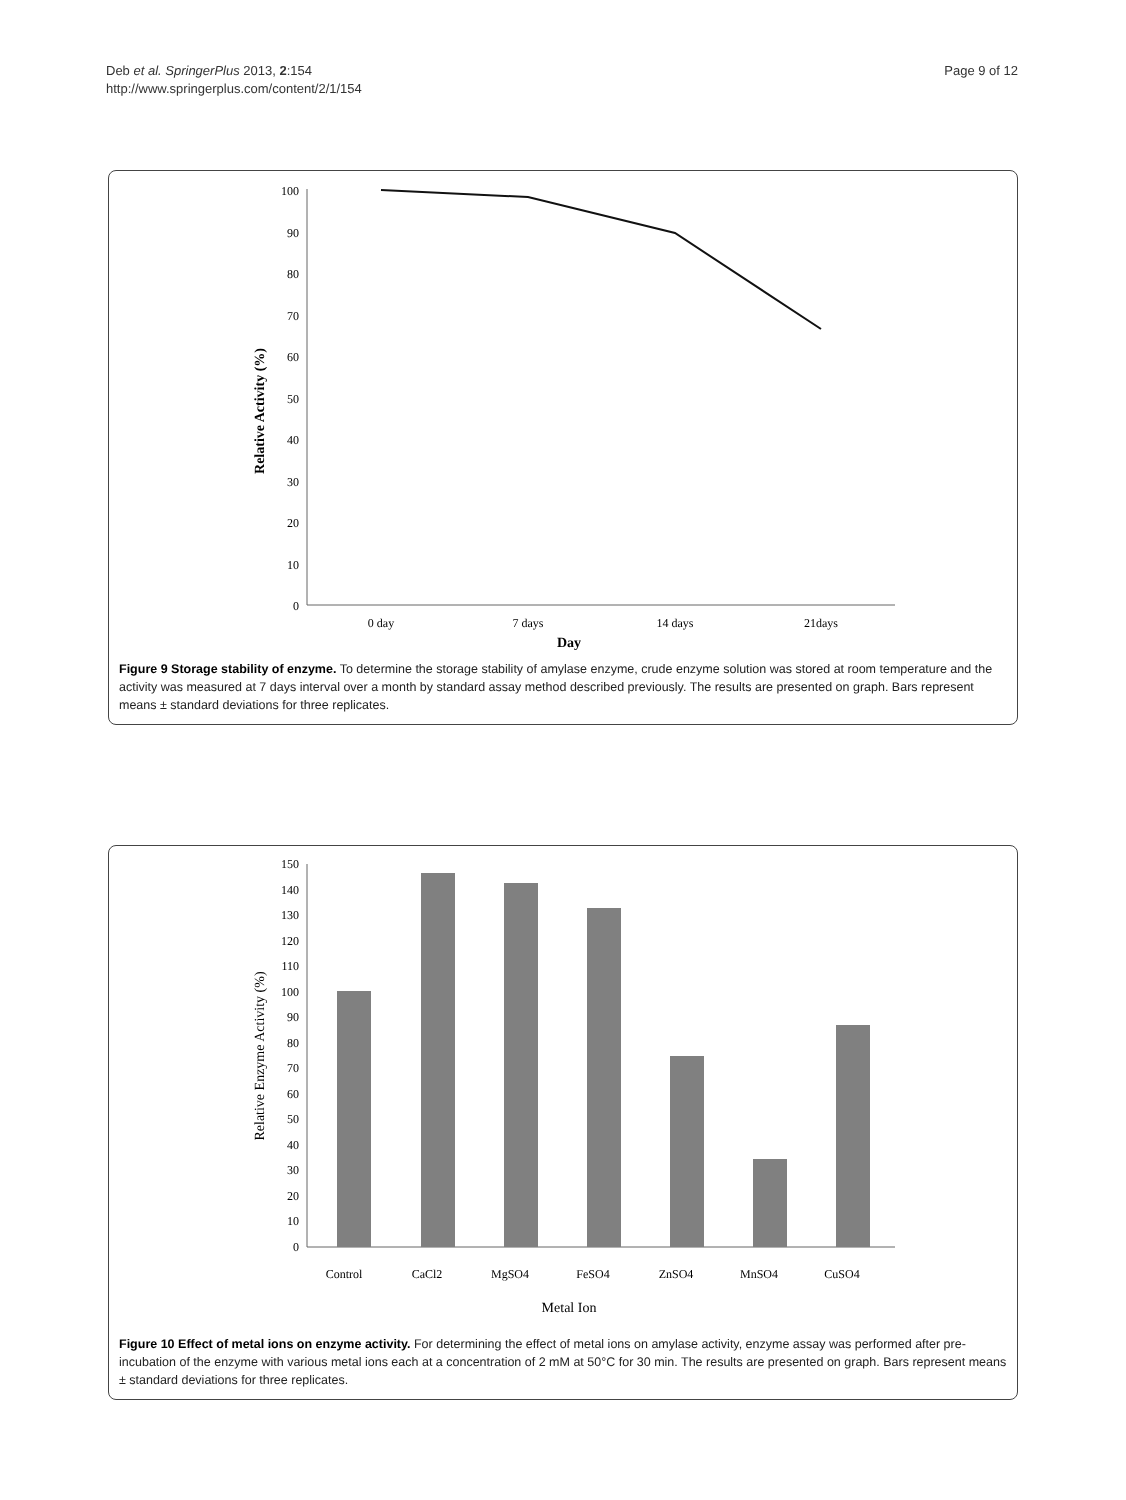Deb et al. SpringerPlus 2013, 2:154
http://www.springerplus.com/content/2/1/154
Page 9 of 12
100
90
80
70
60
50
40
30
20
10
0
0 day
7 days
14 days
21days
Day
Relative Activity (%)
Figure 9 Storage stability of enzyme. To determine the storage stability of amylase enzyme, crude enzyme solution was stored at room temperature and the activity was measured at 7 days interval over a month by standard assay method described previously. The results are presented on graph. Bars represent means ± standard deviations for three replicates.
150
140
130
120
110
100
90
80
70
60
50
40
30
20
10
0
Control
CaCl2
MgSO4
FeSO4
ZnSO4
MnSO4
CuSO4
Metal Ion
Relative Enzyme Activity (%)
Figure 10 Effect of metal ions on enzyme activity. For determining the effect of metal ions on amylase activity, enzyme assay was performed after pre-incubation of the enzyme with various metal ions each at a concentration of 2 mM at 50°C for 30 min. The results are presented on graph. Bars represent means ± standard deviations for three replicates.